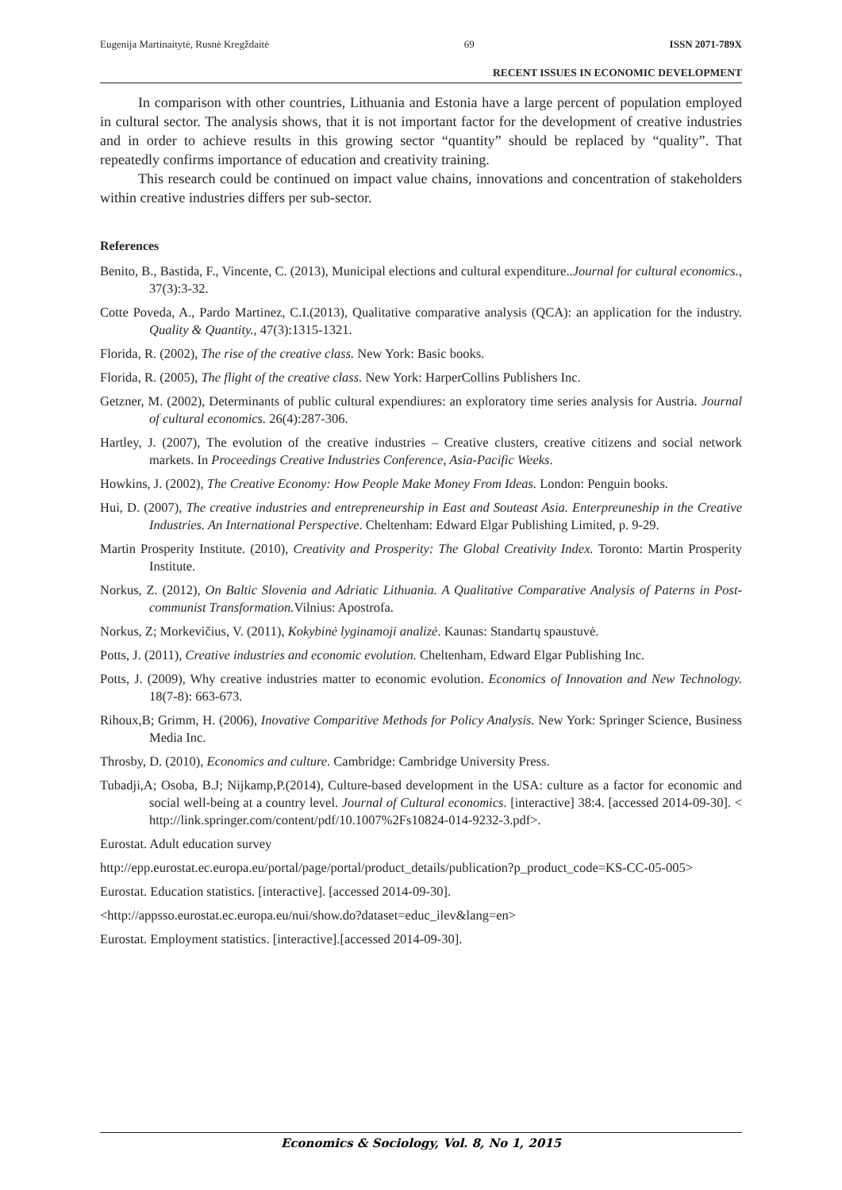Eugenija Martinaitytė, Rusnė Kregždaitė 69 ISSN 2071-789X
RECENT ISSUES IN ECONOMIC DEVELOPMENT
In comparison with other countries, Lithuania and Estonia have a large percent of population employed in cultural sector. The analysis shows, that it is not important factor for the development of creative industries and in order to achieve results in this growing sector “quantity” should be replaced by “quality”. That repeatedly confirms importance of education and creativity training.
This research could be continued on impact value chains, innovations and concentration of stakeholders within creative industries differs per sub-sector.
References
Benito, B., Bastida, F., Vincente, C. (2013), Municipal elections and cultural expenditure..Journal for cultural economics., 37(3):3-32.
Cotte Poveda, A., Pardo Martinez, C.I.(2013), Qualitative comparative analysis (QCA): an application for the industry. Quality & Quantity., 47(3):1315-1321.
Florida, R. (2002), The rise of the creative class. New York: Basic books.
Florida, R. (2005), The flight of the creative class. New York: HarperCollins Publishers Inc.
Getzner, M. (2002), Determinants of public cultural expendiures: an exploratory time series analysis for Austria. Journal of cultural economics. 26(4):287-306.
Hartley, J. (2007), The evolution of the creative industries – Creative clusters, creative citizens and social network markets. In Proceedings Creative Industries Conference, Asia-Pacific Weeks.
Howkins, J. (2002), The Creative Economy: How People Make Money From Ideas. London: Penguin books.
Hui, D. (2007), The creative industries and entrepreneurship in East and Souteast Asia. Enterpreuneship in the Creative Industries. An International Perspective. Cheltenham: Edward Elgar Publishing Limited, p. 9-29.
Martin Prosperity Institute. (2010), Creativity and Prosperity: The Global Creativity Index. Toronto: Martin Prosperity Institute.
Norkus, Z. (2012), On Baltic Slovenia and Adriatic Lithuania. A Qualitative Comparative Analysis of Paterns in Post-communist Transformation. Vilnius: Apostrofa.
Norkus, Z; Morkevičius, V. (2011), Kokybinė lyginamoji analizė. Kaunas: Standartų spaustuvė.
Potts, J. (2011), Creative industries and economic evolution. Cheltenham, Edward Elgar Publishing Inc.
Potts, J. (2009), Why creative industries matter to economic evolution. Economics of Innovation and New Technology. 18(7-8): 663-673.
Rihoux,B; Grimm, H. (2006), Inovative Comparitive Methods for Policy Analysis. New York: Springer Science, Business Media Inc.
Throsby, D. (2010), Economics and culture. Cambridge: Cambridge University Press.
Tubadji,A; Osoba, B.J; Nijkamp,P.(2014), Culture-based development in the USA: culture as a factor for economic and social well-being at a country level. Journal of Cultural economics. [interactive] 38:4. [accessed 2014-09-30]. < http://link.springer.com/content/pdf/10.1007%2Fs10824-014-9232-3.pdf>.
Eurostat. Adult education survey
http://epp.eurostat.ec.europa.eu/portal/page/portal/product_details/publication?p_product_code=KS-CC-05-005>
Eurostat. Education statistics. [interactive]. [accessed 2014-09-30].
<http://appsso.eurostat.ec.europa.eu/nui/show.do?dataset=educ_ilev&lang=en>
Eurostat. Employment statistics. [interactive].[accessed 2014-09-30].
Economics & Sociology, Vol. 8, No 1, 2015